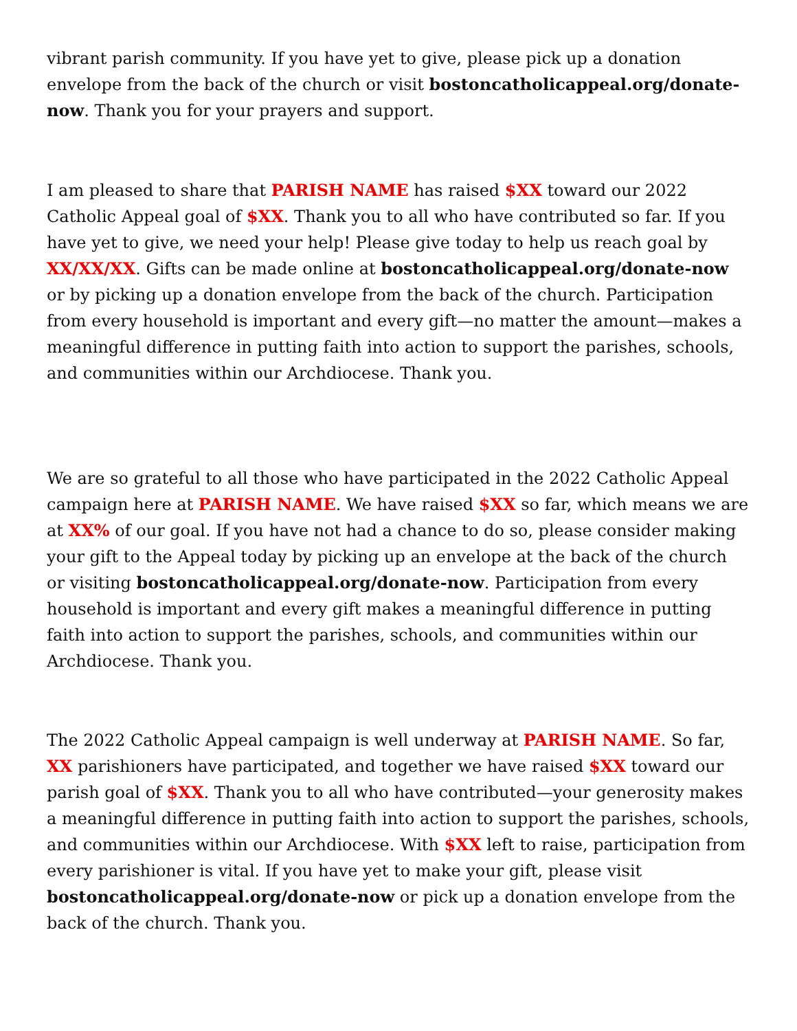vibrant parish community. If you have yet to give, please pick up a donation envelope from the back of the church or visit bostoncatholicappeal.org/donate-now. Thank you for your prayers and support.
I am pleased to share that PARISH NAME has raised $XX toward our 2022 Catholic Appeal goal of $XX. Thank you to all who have contributed so far. If you have yet to give, we need your help! Please give today to help us reach goal by XX/XX/XX. Gifts can be made online at bostoncatholicappeal.org/donate-now or by picking up a donation envelope from the back of the church. Participation from every household is important and every gift—no matter the amount—makes a meaningful difference in putting faith into action to support the parishes, schools, and communities within our Archdiocese. Thank you.
We are so grateful to all those who have participated in the 2022 Catholic Appeal campaign here at PARISH NAME. We have raised $XX so far, which means we are at XX% of our goal. If you have not had a chance to do so, please consider making your gift to the Appeal today by picking up an envelope at the back of the church or visiting bostoncatholicappeal.org/donate-now. Participation from every household is important and every gift makes a meaningful difference in putting faith into action to support the parishes, schools, and communities within our Archdiocese. Thank you.
The 2022 Catholic Appeal campaign is well underway at PARISH NAME. So far, XX parishioners have participated, and together we have raised $XX toward our parish goal of $XX. Thank you to all who have contributed—your generosity makes a meaningful difference in putting faith into action to support the parishes, schools, and communities within our Archdiocese. With $XX left to raise, participation from every parishioner is vital. If you have yet to make your gift, please visit bostoncatholicappeal.org/donate-now or pick up a donation envelope from the back of the church. Thank you.